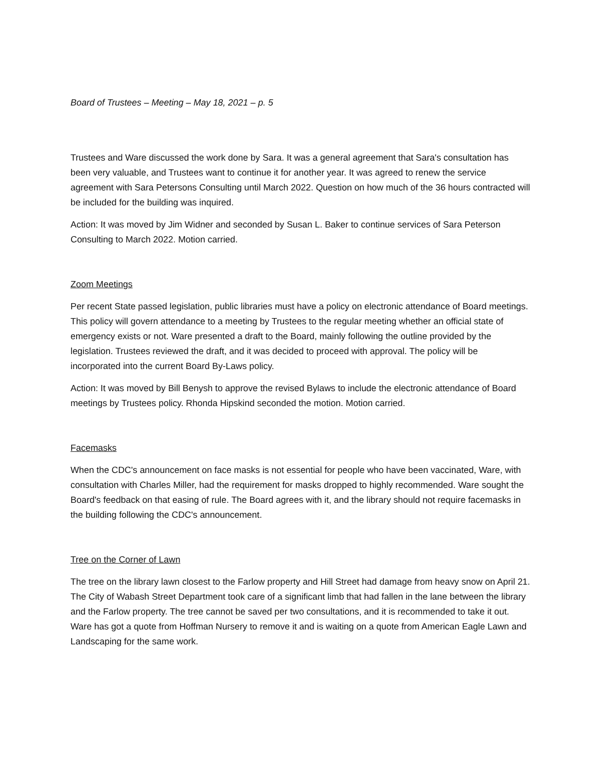Board of Trustees – Meeting – May 18, 2021 – p. 5
Trustees and Ware discussed the work done by Sara. It was a general agreement that Sara's consultation has been very valuable, and Trustees want to continue it for another year. It was agreed to renew the service agreement with Sara Petersons Consulting until March 2022. Question on how much of the 36 hours contracted will be included for the building was inquired.
Action: It was moved by Jim Widner and seconded by Susan L. Baker to continue services of Sara Peterson Consulting to March 2022. Motion carried.
Zoom Meetings
Per recent State passed legislation, public libraries must have a policy on electronic attendance of Board meetings. This policy will govern attendance to a meeting by Trustees to the regular meeting whether an official state of emergency exists or not. Ware presented a draft to the Board, mainly following the outline provided by the legislation. Trustees reviewed the draft, and it was decided to proceed with approval. The policy will be incorporated into the current Board By-Laws policy.
Action: It was moved by Bill Benysh to approve the revised Bylaws to include the electronic attendance of Board meetings by Trustees policy. Rhonda Hipskind seconded the motion. Motion carried.
Facemasks
When the CDC's announcement on face masks is not essential for people who have been vaccinated, Ware, with consultation with Charles Miller, had the requirement for masks dropped to highly recommended. Ware sought the Board's feedback on that easing of rule. The Board agrees with it, and the library should not require facemasks in the building following the CDC's announcement.
Tree on the Corner of Lawn
The tree on the library lawn closest to the Farlow property and Hill Street had damage from heavy snow on April 21. The City of Wabash Street Department took care of a significant limb that had fallen in the lane between the library and the Farlow property. The tree cannot be saved per two consultations, and it is recommended to take it out. Ware has got a quote from Hoffman Nursery to remove it and is waiting on a quote from American Eagle Lawn and Landscaping for the same work.